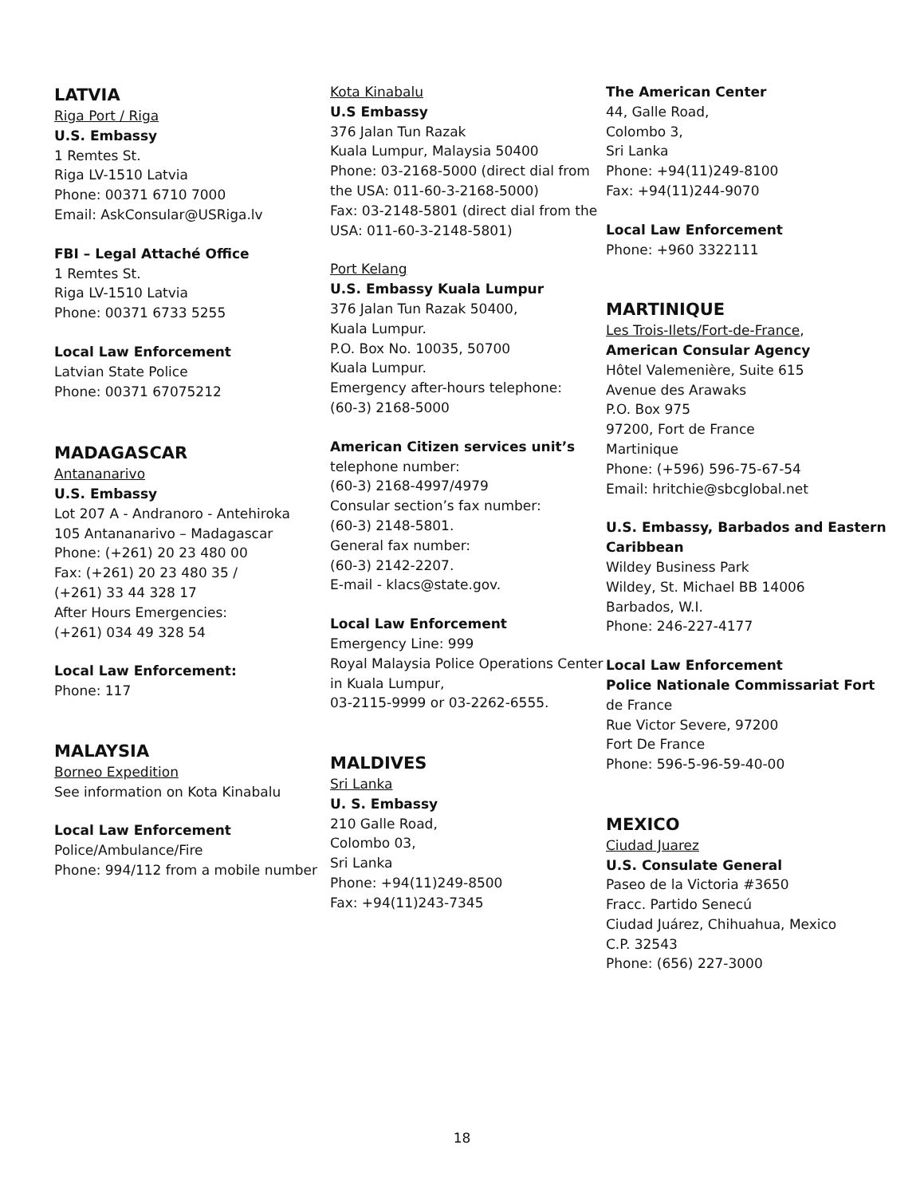LATVIA
Riga Port / Riga
U.S. Embassy
1 Remtes St.
Riga LV-1510 Latvia
Phone: 00371 6710 7000
Email: AskConsular@USRiga.lv
FBI – Legal Attaché Office
1 Remtes St.
Riga LV-1510 Latvia
Phone: 00371 6733 5255
Local Law Enforcement
Latvian State Police
Phone: 00371 67075212
MADAGASCAR
Antananarivo
U.S. Embassy
Lot 207 A - Andranoro - Antehiroka
105 Antananarivo – Madagascar
Phone: (+261) 20 23 480 00
Fax: (+261) 20 23 480 35 /
(+261) 33 44 328 17
After Hours Emergencies:
(+261) 034 49 328 54
Local Law Enforcement:
Phone: 117
MALAYSIA
Borneo Expedition
See information on Kota Kinabalu
Local Law Enforcement
Police/Ambulance/Fire
Phone: 994/112 from a mobile number
Kota Kinabalu
U.S Embassy
376 Jalan Tun Razak
Kuala Lumpur, Malaysia 50400
Phone: 03-2168-5000 (direct dial from the USA: 011-60-3-2168-5000)
Fax: 03-2148-5801 (direct dial from the USA: 011-60-3-2148-5801)
Port Kelang
U.S. Embassy Kuala Lumpur
376 Jalan Tun Razak 50400,
Kuala Lumpur.
P.O. Box No. 10035, 50700
Kuala Lumpur.
Emergency after-hours telephone:
(60-3) 2168-5000
American Citizen services unit’s
telephone number:
(60-3) 2168-4997/4979
Consular section’s fax number:
(60-3) 2148-5801.
General fax number:
(60-3) 2142-2207.
E-mail - klacs@state.gov.
Local Law Enforcement
Emergency Line: 999
Royal Malaysia Police Operations Center in Kuala Lumpur,
03-2115-9999 or 03-2262-6555.
MALDIVES
Sri Lanka
U. S. Embassy
210 Galle Road,
Colombo 03,
Sri Lanka
Phone: +94(11)249-8500
Fax: +94(11)243-7345
The American Center
44, Galle Road,
Colombo 3,
Sri Lanka
Phone: +94(11)249-8100
Fax: +94(11)244-9070
Local Law Enforcement
Phone: +960 3322111
MARTINIQUE
Les Trois-Ilets/Fort-de-France,
American Consular Agency
Hôtel Valemenière, Suite 615
Avenue des Arawaks
P.O. Box 975
97200, Fort de France
Martinique
Phone: (+596) 596-75-67-54
Email: hritchie@sbcglobal.net
U.S. Embassy, Barbados and Eastern Caribbean
Wildey Business Park
Wildey, St. Michael BB 14006
Barbados, W.I.
Phone: 246-227-4177
Local Law Enforcement
Police Nationale Commissariat Fort de France
Rue Victor Severe, 97200
Fort De France
Phone: 596-5-96-59-40-00
MEXICO
Ciudad Juarez
U.S. Consulate General
Paseo de la Victoria #3650
Fracc. Partido Senecú
Ciudad Juárez, Chihuahua, Mexico
C.P. 32543
Phone: (656) 227-3000
18